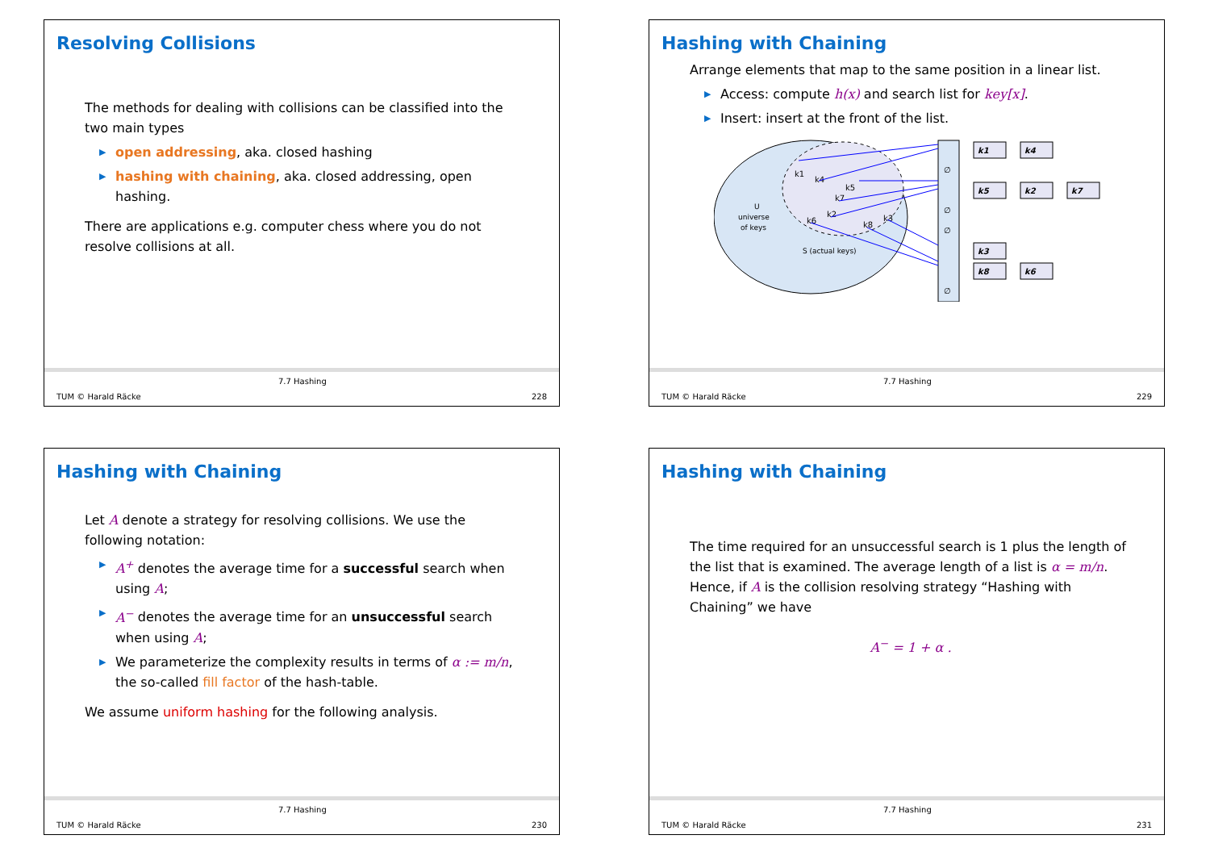Resolving Collisions
The methods for dealing with collisions can be classified into the two main types
▶ open addressing, aka. closed hashing
▶ hashing with chaining, aka. closed addressing, open hashing.
There are applications e.g. computer chess where you do not resolve collisions at all.
TUM © Harald Räcke
7.7 Hashing
228
Hashing with Chaining
Arrange elements that map to the same position in a linear list.
▶ Access: compute h(x) and search list for key[x].
▶ Insert: insert at the front of the list.
U
universe
of keys
S (actual keys)
k1
k4
k5
k7
k2
k6
k8
k3
∅
∅
∅
∅
k1
k4
k5
k2
k7
k3
k8
k6
TUM © Harald Räcke
7.7 Hashing
229
Hashing with Chaining
Let A denote a strategy for resolving collisions. We use the following notation:
▶ A<sup>+</sup> denotes the average time for a successful search when using A;
▶ A<sup>−</sup> denotes the average time for an unsuccessful search when using A;
▶ We parameterize the complexity results in terms of α := m/n, the so-called fill factor of the hash-table.
We assume uniform hashing for the following analysis.
TUM © Harald Räcke
7.7 Hashing
230
Hashing with Chaining
The time required for an unsuccessful search is 1 plus the length of the list that is examined. The average length of a list is α = m/n. Hence, if A is the collision resolving strategy “Hashing with Chaining” we have
A<sup>−</sup> = 1 + α .
TUM © Harald Räcke
7.7 Hashing
231